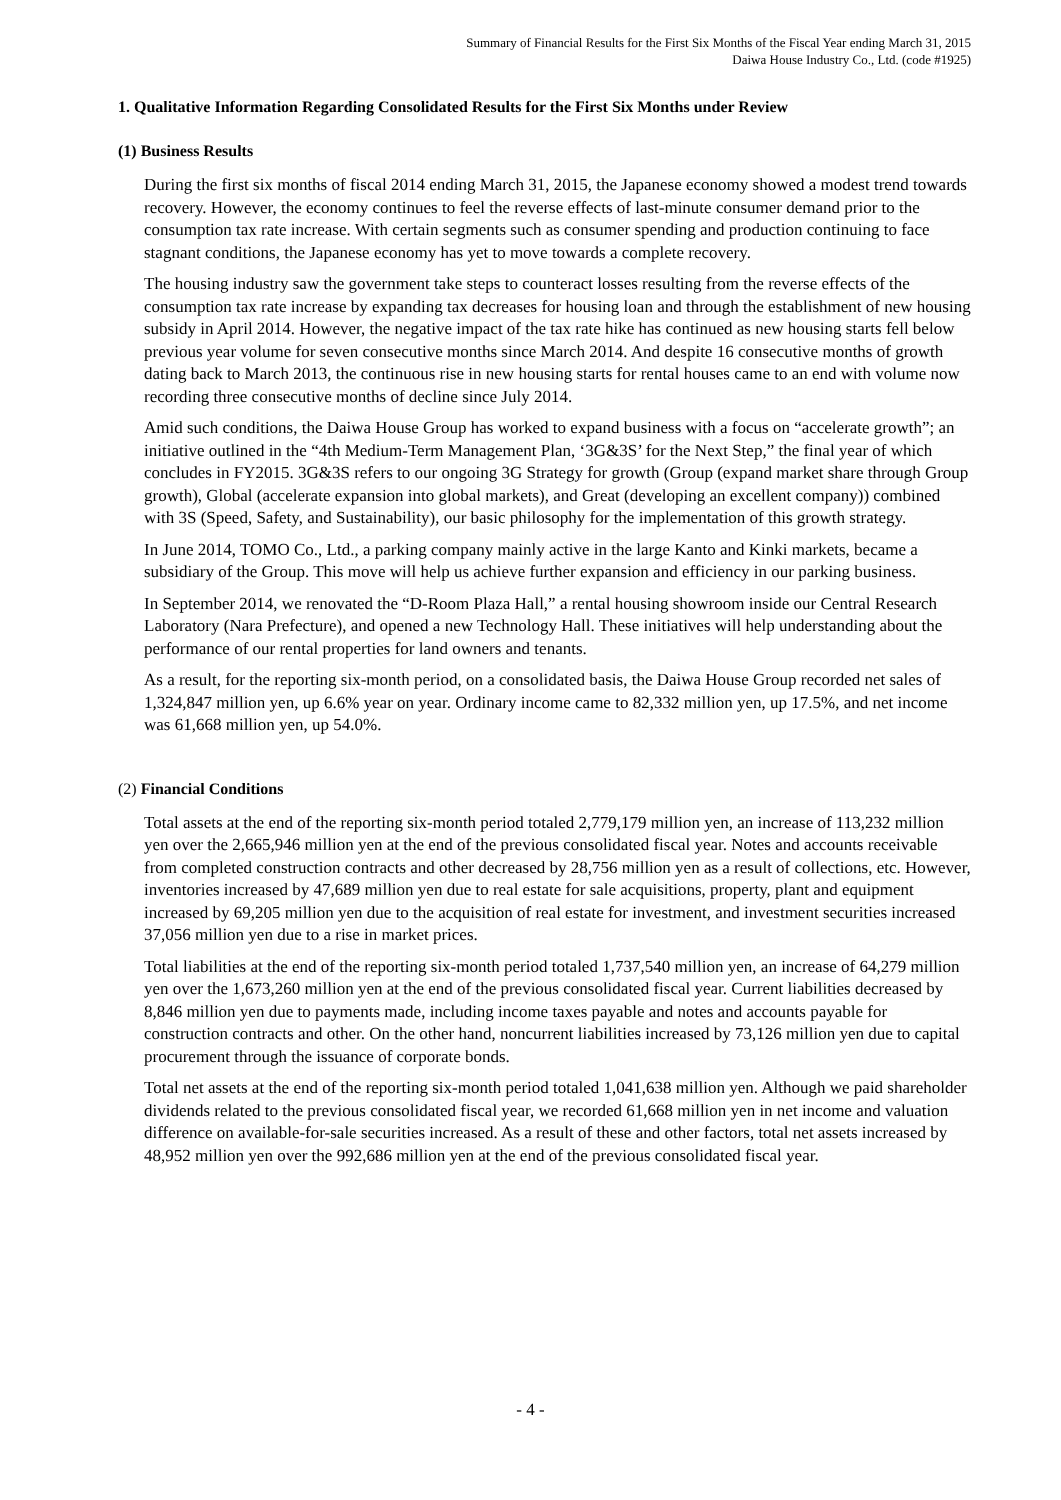Summary of Financial Results for the First Six Months of the Fiscal Year ending March 31, 2015
Daiwa House Industry Co., Ltd. (code #1925)
1. Qualitative Information Regarding Consolidated Results for the First Six Months under Review
(1) Business Results
During the first six months of fiscal 2014 ending March 31, 2015, the Japanese economy showed a modest trend towards recovery. However, the economy continues to feel the reverse effects of last-minute consumer demand prior to the consumption tax rate increase. With certain segments such as consumer spending and production continuing to face stagnant conditions, the Japanese economy has yet to move towards a complete recovery.
The housing industry saw the government take steps to counteract losses resulting from the reverse effects of the consumption tax rate increase by expanding tax decreases for housing loan and through the establishment of new housing subsidy in April 2014. However, the negative impact of the tax rate hike has continued as new housing starts fell below previous year volume for seven consecutive months since March 2014. And despite 16 consecutive months of growth dating back to March 2013, the continuous rise in new housing starts for rental houses came to an end with volume now recording three consecutive months of decline since July 2014.
Amid such conditions, the Daiwa House Group has worked to expand business with a focus on “accelerate growth”; an initiative outlined in the “4th Medium-Term Management Plan, ‘3G&3S’ for the Next Step,” the final year of which concludes in FY2015. 3G&3S refers to our ongoing 3G Strategy for growth (Group (expand market share through Group growth), Global (accelerate expansion into global markets), and Great (developing an excellent company)) combined with 3S (Speed, Safety, and Sustainability), our basic philosophy for the implementation of this growth strategy.
In June 2014, TOMO Co., Ltd., a parking company mainly active in the large Kanto and Kinki markets, became a subsidiary of the Group. This move will help us achieve further expansion and efficiency in our parking business.
In September 2014, we renovated the “D-Room Plaza Hall,” a rental housing showroom inside our Central Research Laboratory (Nara Prefecture), and opened a new Technology Hall. These initiatives will help understanding about the performance of our rental properties for land owners and tenants.
As a result, for the reporting six-month period, on a consolidated basis, the Daiwa House Group recorded net sales of 1,324,847 million yen, up 6.6% year on year. Ordinary income came to 82,332 million yen, up 17.5%, and net income was 61,668 million yen, up 54.0%.
(2) Financial Conditions
Total assets at the end of the reporting six-month period totaled 2,779,179 million yen, an increase of 113,232 million yen over the 2,665,946 million yen at the end of the previous consolidated fiscal year. Notes and accounts receivable from completed construction contracts and other decreased by 28,756 million yen as a result of collections, etc. However, inventories increased by 47,689 million yen due to real estate for sale acquisitions, property, plant and equipment increased by 69,205 million yen due to the acquisition of real estate for investment, and investment securities increased 37,056 million yen due to a rise in market prices.
Total liabilities at the end of the reporting six-month period totaled 1,737,540 million yen, an increase of 64,279 million yen over the 1,673,260 million yen at the end of the previous consolidated fiscal year. Current liabilities decreased by 8,846 million yen due to payments made, including income taxes payable and notes and accounts payable for construction contracts and other. On the other hand, noncurrent liabilities increased by 73,126 million yen due to capital procurement through the issuance of corporate bonds.
Total net assets at the end of the reporting six-month period totaled 1,041,638 million yen. Although we paid shareholder dividends related to the previous consolidated fiscal year, we recorded 61,668 million yen in net income and valuation difference on available-for-sale securities increased. As a result of these and other factors, total net assets increased by 48,952 million yen over the 992,686 million yen at the end of the previous consolidated fiscal year.
- 4 -